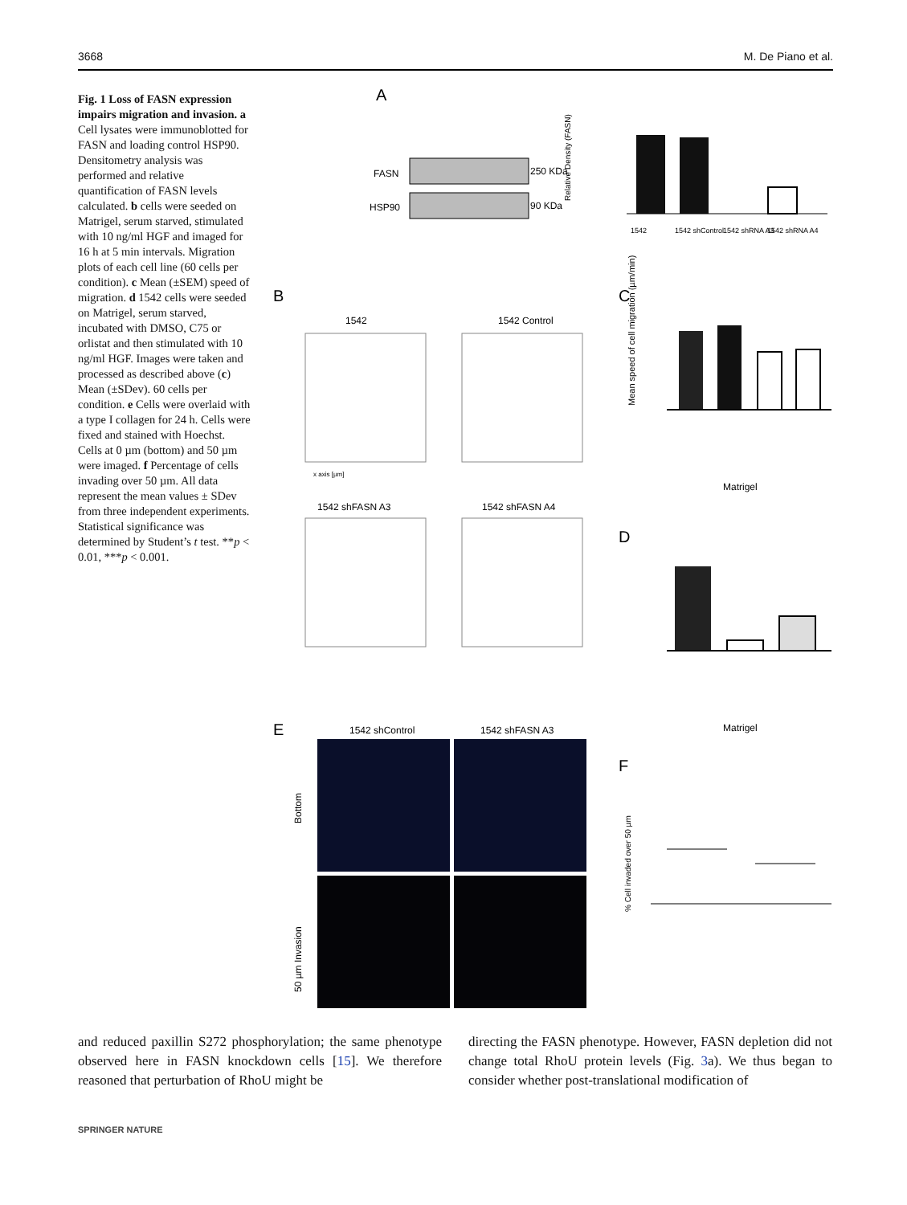3668 M. De Piano et al.
Fig. 1 Loss of FASN expression impairs migration and invasion. a Cell lysates were immunoblotted for FASN and loading control HSP90. Densitometry analysis was performed and relative quantification of FASN levels calculated. b cells were seeded on Matrigel, serum starved, stimulated with 10 ng/ml HGF and imaged for 16 h at 5 min intervals. Migration plots of each cell line (60 cells per condition). c Mean (±SEM) speed of migration. d 1542 cells were seeded on Matrigel, serum starved, incubated with DMSO, C75 or orlistat and then stimulated with 10 ng/ml HGF. Images were taken and processed as described above (c) Mean (±SDev). 60 cells per condition. e Cells were overlaid with a type I collagen for 24 h. Cells were fixed and stained with Hoechst. Cells at 0 µm (bottom) and 50 µm were imaged. f Percentage of cells invading over 50 µm. All data represent the mean values ± SDev from three independent experiments. Statistical significance was determined by Student’s t test. **p < 0.01, ***p < 0.001.
A
FASN
250 KDa
HSP90
90 KDa
Relative Density (FASN)
1542
1542 shControl
1542 shRNA A3
1542 shRNA A4
B
1542
1542 Control
x axis [µm]
1542 shFASN A3
1542 shFASN A4
C
Mean speed of cell migration (µm/min)
Matrigel
D
Matrigel
E
1542 shControl
1542 shFASN A3
Bottom
50 µm Invasion
F
% Cell invaded over 50 µm
and reduced paxillin S272 phosphorylation; the same phenotype observed here in FASN knockdown cells [15]. We therefore reasoned that perturbation of RhoU might be
directing the FASN phenotype. However, FASN depletion did not change total RhoU protein levels (Fig. 3a). We thus began to consider whether post-translational modification of
SPRINGER NATURE